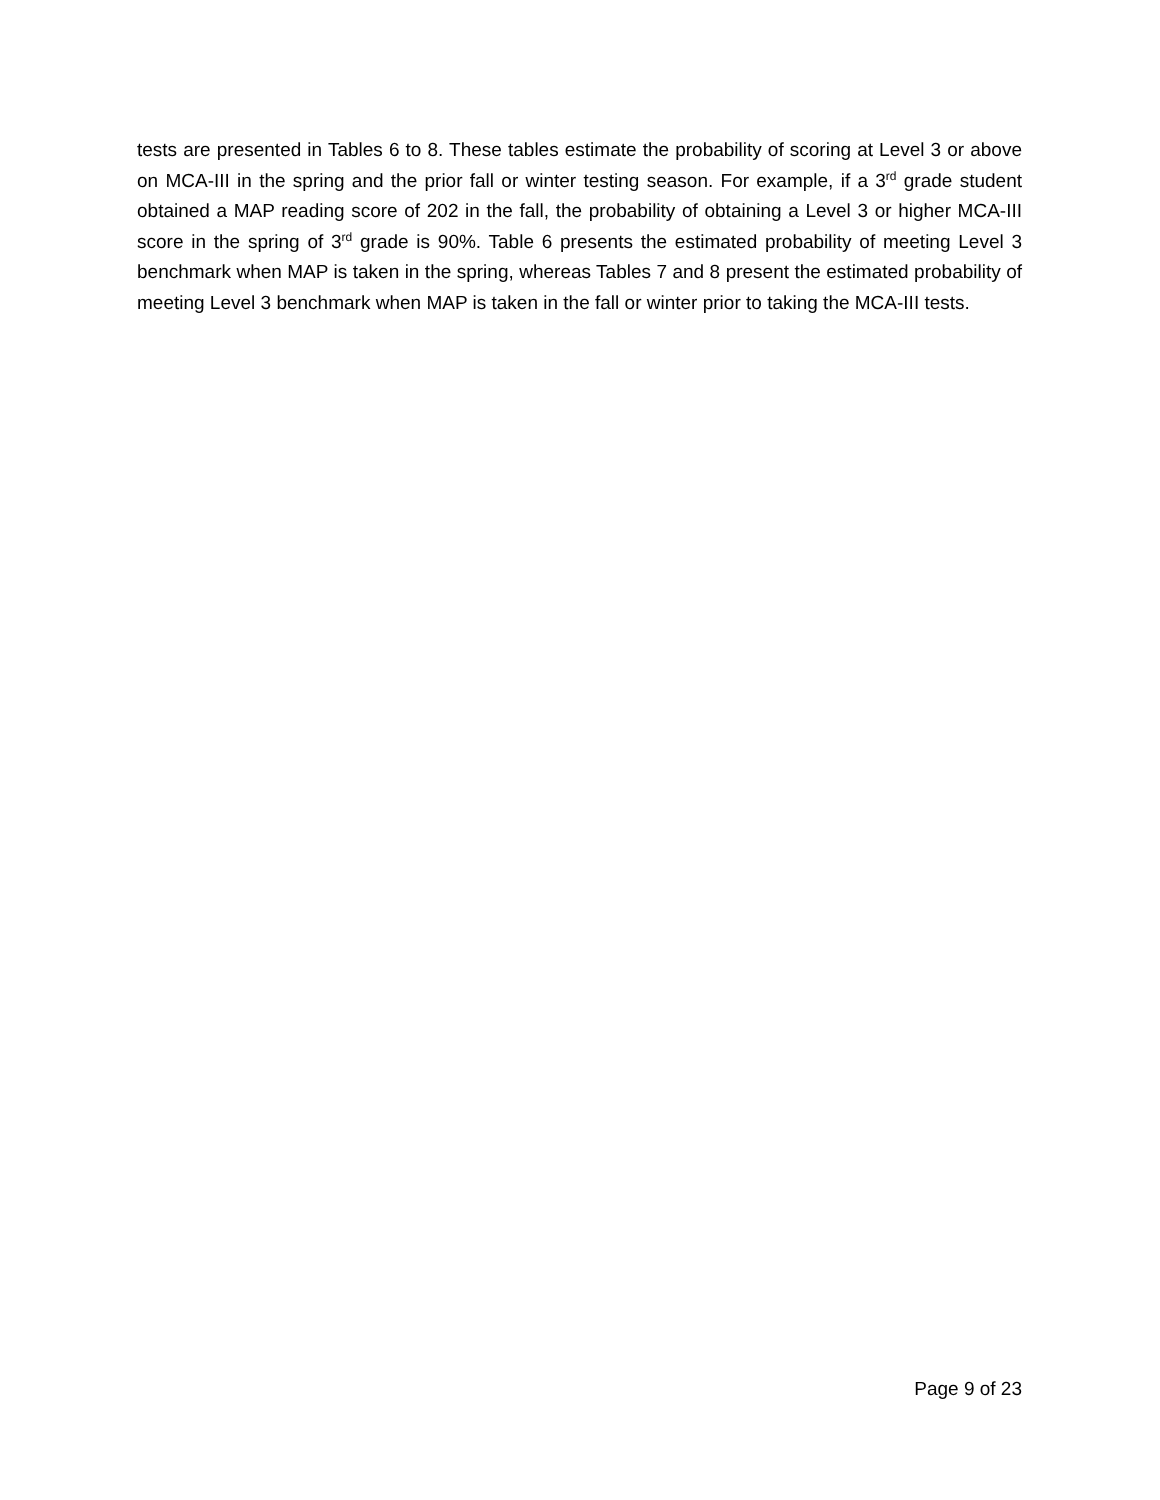tests are presented in Tables 6 to 8. These tables estimate the probability of scoring at Level 3 or above on MCA-III in the spring and the prior fall or winter testing season. For example, if a 3<sup>rd</sup> grade student obtained a MAP reading score of 202 in the fall, the probability of obtaining a Level 3 or higher MCA-III score in the spring of 3<sup>rd</sup> grade is 90%. Table 6 presents the estimated probability of meeting Level 3 benchmark when MAP is taken in the spring, whereas Tables 7 and 8 present the estimated probability of meeting Level 3 benchmark when MAP is taken in the fall or winter prior to taking the MCA-III tests.
Page 9 of 23